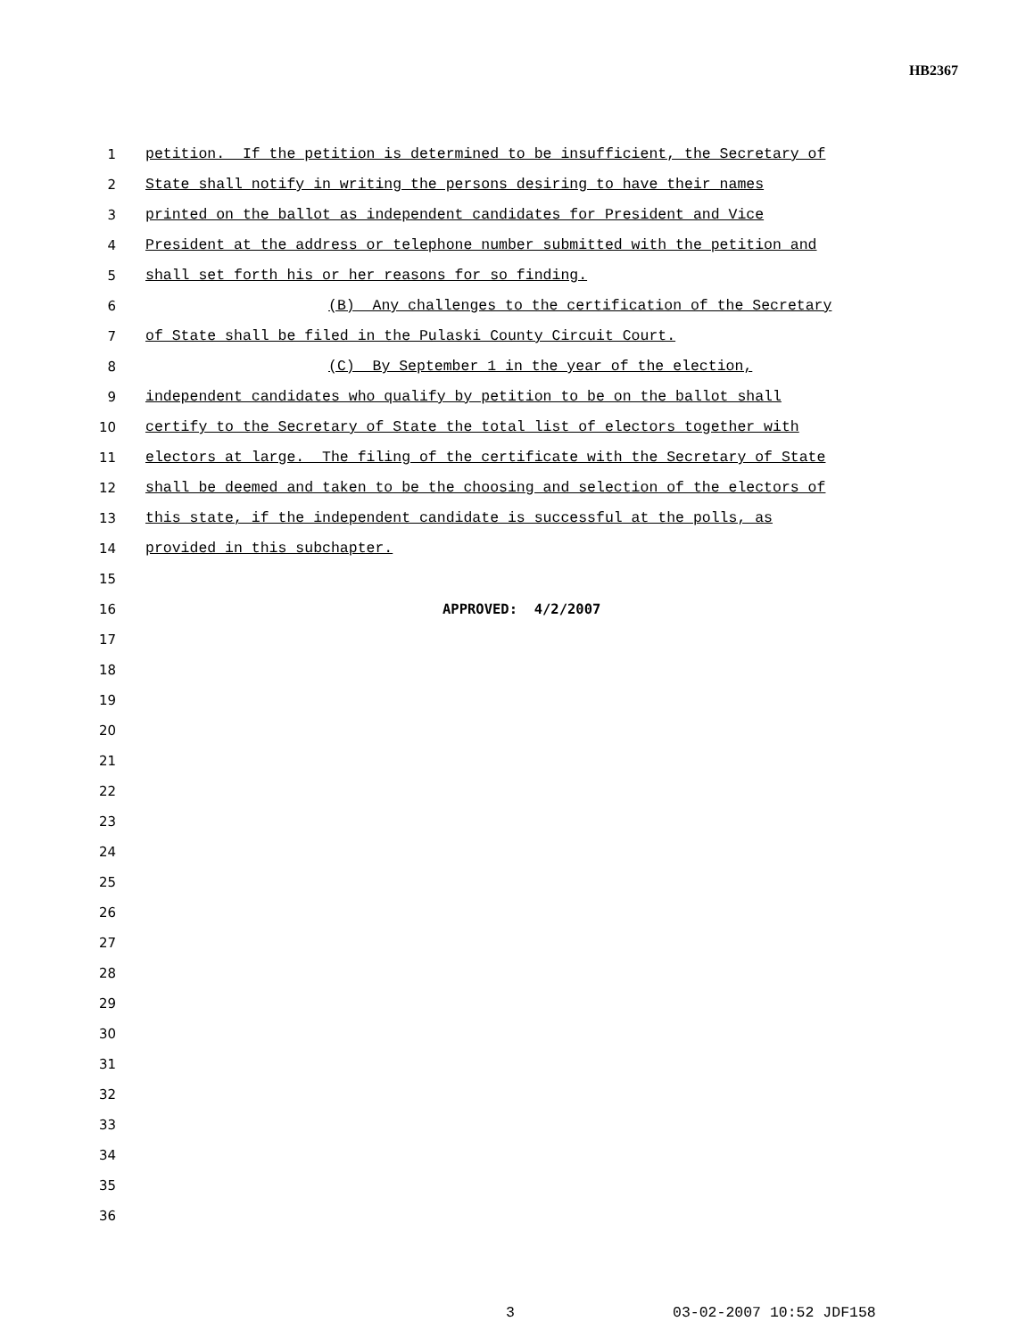HB2367
1 petition. If the petition is determined to be insufficient, the Secretary of
2 State shall notify in writing the persons desiring to have their names
3 printed on the ballot as independent candidates for President and Vice
4 President at the address or telephone number submitted with the petition and
5 shall set forth his or her reasons for so finding.
6 (B) Any challenges to the certification of the Secretary
7 of State shall be filed in the Pulaski County Circuit Court.
8 (C) By September 1 in the year of the election,
9 independent candidates who qualify by petition to be on the ballot shall
10 certify to the Secretary of State the total list of electors together with
11 electors at large. The filing of the certificate with the Secretary of State
12 shall be deemed and taken to be the choosing and selection of the electors of
13 this state, if the independent candidate is successful at the polls, as
14 provided in this subchapter.
15
16 APPROVED: 4/2/2007
17
18
19
20
21
22
23
24
25
26
27
28
29
30
31
32
33
34
35
36
3 03-02-2007 10:52 JDF158